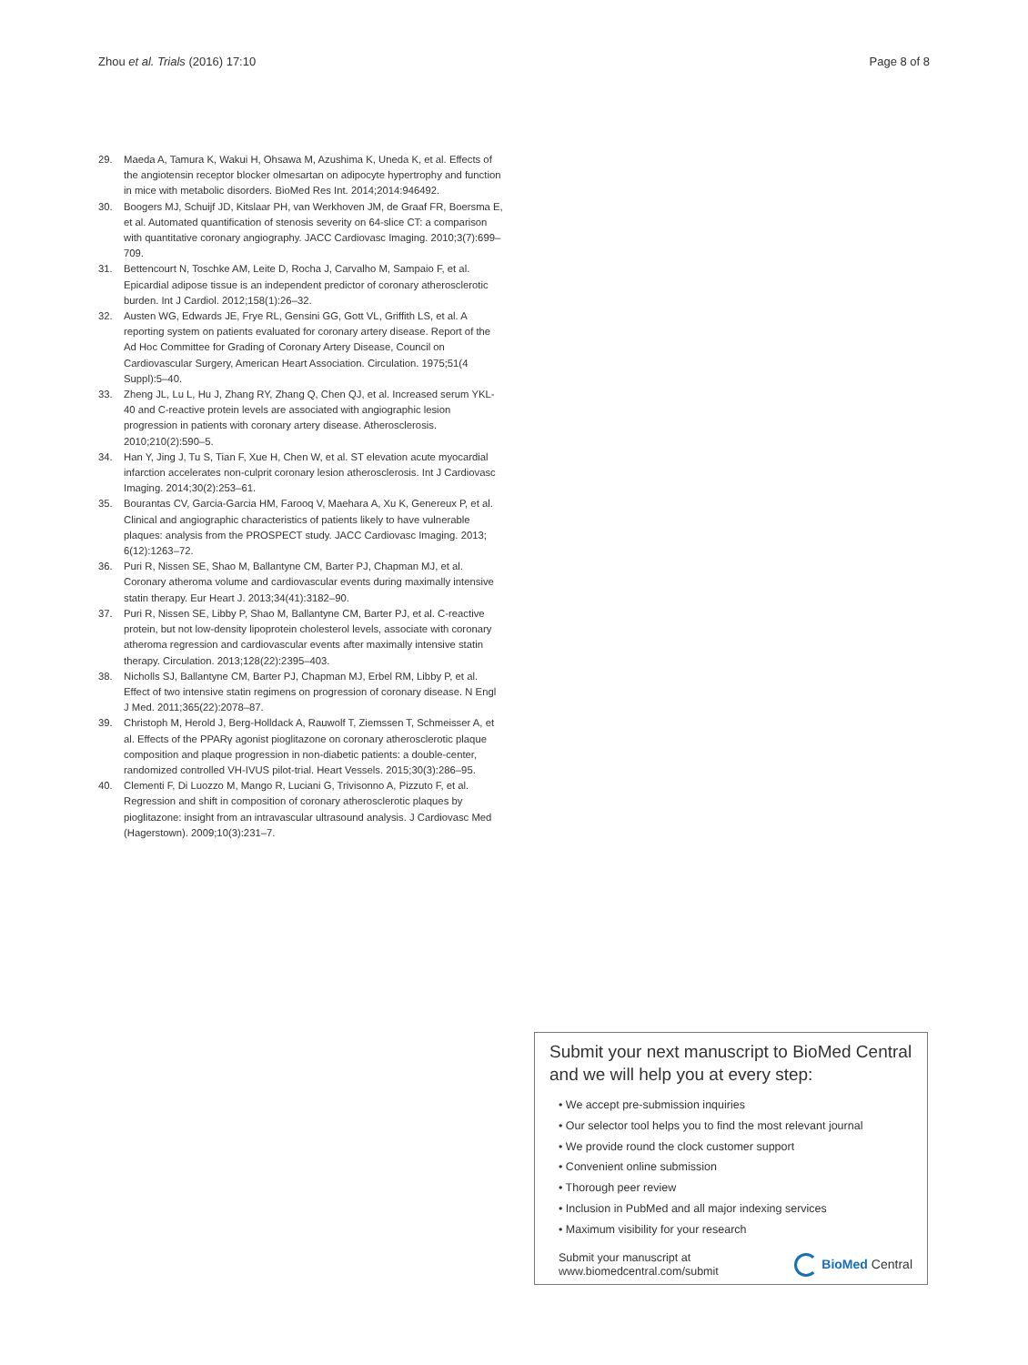Zhou et al. Trials (2016) 17:10 Page 8 of 8
29. Maeda A, Tamura K, Wakui H, Ohsawa M, Azushima K, Uneda K, et al. Effects of the angiotensin receptor blocker olmesartan on adipocyte hypertrophy and function in mice with metabolic disorders. BioMed Res Int. 2014;2014:946492.
30. Boogers MJ, Schuijf JD, Kitslaar PH, van Werkhoven JM, de Graaf FR, Boersma E, et al. Automated quantification of stenosis severity on 64-slice CT: a comparison with quantitative coronary angiography. JACC Cardiovasc Imaging. 2010;3(7):699–709.
31. Bettencourt N, Toschke AM, Leite D, Rocha J, Carvalho M, Sampaio F, et al. Epicardial adipose tissue is an independent predictor of coronary atherosclerotic burden. Int J Cardiol. 2012;158(1):26–32.
32. Austen WG, Edwards JE, Frye RL, Gensini GG, Gott VL, Griffith LS, et al. A reporting system on patients evaluated for coronary artery disease. Report of the Ad Hoc Committee for Grading of Coronary Artery Disease, Council on Cardiovascular Surgery, American Heart Association. Circulation. 1975;51(4 Suppl):5–40.
33. Zheng JL, Lu L, Hu J, Zhang RY, Zhang Q, Chen QJ, et al. Increased serum YKL-40 and C-reactive protein levels are associated with angiographic lesion progression in patients with coronary artery disease. Atherosclerosis. 2010;210(2):590–5.
34. Han Y, Jing J, Tu S, Tian F, Xue H, Chen W, et al. ST elevation acute myocardial infarction accelerates non-culprit coronary lesion atherosclerosis. Int J Cardiovasc Imaging. 2014;30(2):253–61.
35. Bourantas CV, Garcia-Garcia HM, Farooq V, Maehara A, Xu K, Genereux P, et al. Clinical and angiographic characteristics of patients likely to have vulnerable plaques: analysis from the PROSPECT study. JACC Cardiovasc Imaging. 2013; 6(12):1263–72.
36. Puri R, Nissen SE, Shao M, Ballantyne CM, Barter PJ, Chapman MJ, et al. Coronary atheroma volume and cardiovascular events during maximally intensive statin therapy. Eur Heart J. 2013;34(41):3182–90.
37. Puri R, Nissen SE, Libby P, Shao M, Ballantyne CM, Barter PJ, et al. C-reactive protein, but not low-density lipoprotein cholesterol levels, associate with coronary atheroma regression and cardiovascular events after maximally intensive statin therapy. Circulation. 2013;128(22):2395–403.
38. Nicholls SJ, Ballantyne CM, Barter PJ, Chapman MJ, Erbel RM, Libby P, et al. Effect of two intensive statin regimens on progression of coronary disease. N Engl J Med. 2011;365(22):2078–87.
39. Christoph M, Herold J, Berg-Holldack A, Rauwolf T, Ziemssen T, Schmeisser A, et al. Effects of the PPARγ agonist pioglitazone on coronary atherosclerotic plaque composition and plaque progression in non-diabetic patients: a double-center, randomized controlled VH-IVUS pilot-trial. Heart Vessels. 2015;30(3):286–95.
40. Clementi F, Di Luozzo M, Mango R, Luciani G, Trivisonno A, Pizzuto F, et al. Regression and shift in composition of coronary atherosclerotic plaques by pioglitazone: insight from an intravascular ultrasound analysis. J Cardiovasc Med (Hagerstown). 2009;10(3):231–7.
Submit your next manuscript to BioMed Central and we will help you at every step:
• We accept pre-submission inquiries
• Our selector tool helps you to find the most relevant journal
• We provide round the clock customer support
• Convenient online submission
• Thorough peer review
• Inclusion in PubMed and all major indexing services
• Maximum visibility for your research
Submit your manuscript at
www.biomedcentral.com/submit BioMed Central